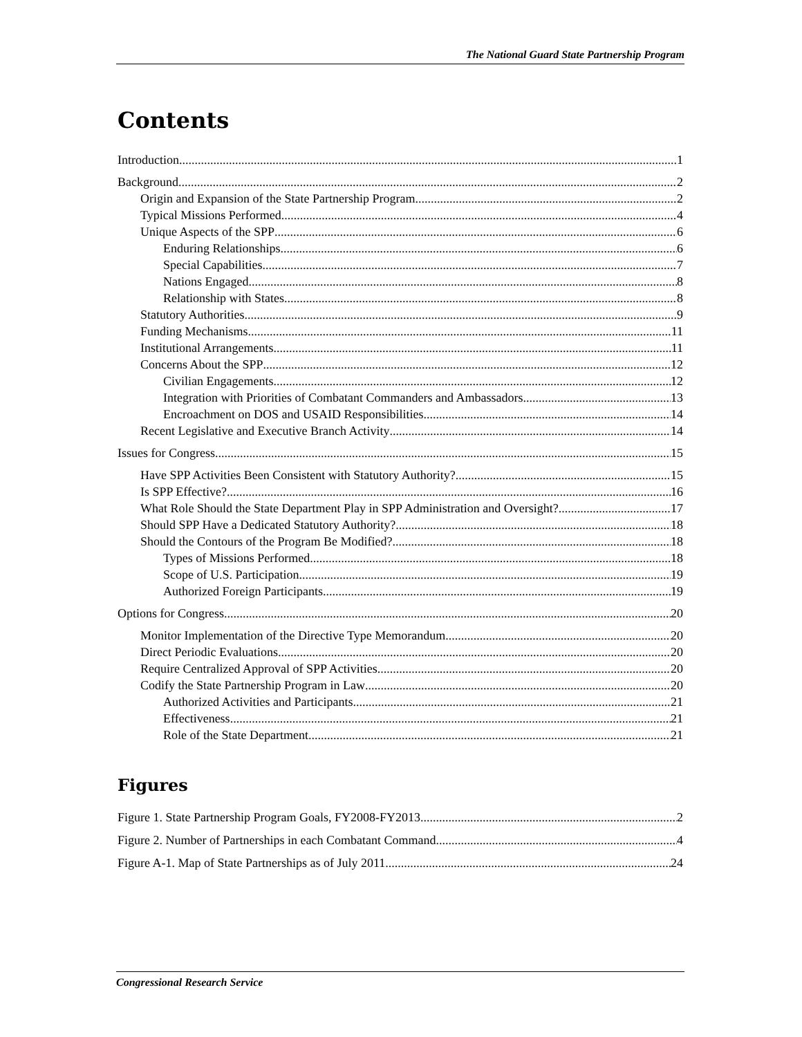The National Guard State Partnership Program
Contents
Introduction 1
Background 2
Origin and Expansion of the State Partnership Program 2
Typical Missions Performed 4
Unique Aspects of the SPP 6
Enduring Relationships 6
Special Capabilities 7
Nations Engaged 8
Relationship with States 8
Statutory Authorities 9
Funding Mechanisms 11
Institutional Arrangements 11
Concerns About the SPP 12
Civilian Engagements 12
Integration with Priorities of Combatant Commanders and Ambassadors 13
Encroachment on DOS and USAID Responsibilities 14
Recent Legislative and Executive Branch Activity 14
Issues for Congress 15
Have SPP Activities Been Consistent with Statutory Authority? 15
Is SPP Effective? 16
What Role Should the State Department Play in SPP Administration and Oversight? 17
Should SPP Have a Dedicated Statutory Authority? 18
Should the Contours of the Program Be Modified? 18
Types of Missions Performed 18
Scope of U.S. Participation 19
Authorized Foreign Participants 19
Options for Congress 20
Monitor Implementation of the Directive Type Memorandum 20
Direct Periodic Evaluations 20
Require Centralized Approval of SPP Activities 20
Codify the State Partnership Program in Law 20
Authorized Activities and Participants 21
Effectiveness 21
Role of the State Department 21
Figures
Figure 1. State Partnership Program Goals, FY2008-FY2013 2
Figure 2. Number of Partnerships in each Combatant Command 4
Figure A-1. Map of State Partnerships as of July 2011 24
Congressional Research Service